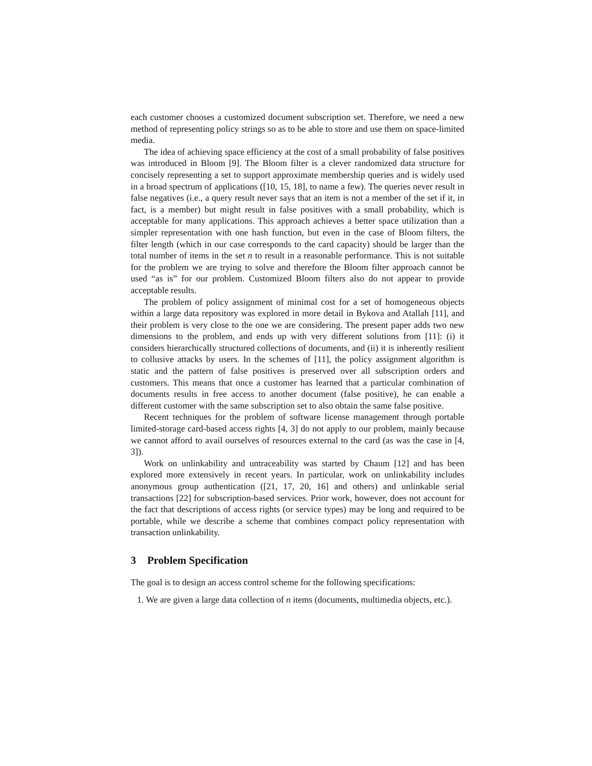each customer chooses a customized document subscription set. Therefore, we need a new method of representing policy strings so as to be able to store and use them on space-limited media.
The idea of achieving space efficiency at the cost of a small probability of false positives was introduced in Bloom [9]. The Bloom filter is a clever randomized data structure for concisely representing a set to support approximate membership queries and is widely used in a broad spectrum of applications ([10, 15, 18], to name a few). The queries never result in false negatives (i.e., a query result never says that an item is not a member of the set if it, in fact, is a member) but might result in false positives with a small probability, which is acceptable for many applications. This approach achieves a better space utilization than a simpler representation with one hash function, but even in the case of Bloom filters, the filter length (which in our case corresponds to the card capacity) should be larger than the total number of items in the set n to result in a reasonable performance. This is not suitable for the problem we are trying to solve and therefore the Bloom filter approach cannot be used “as is” for our problem. Customized Bloom filters also do not appear to provide acceptable results.
The problem of policy assignment of minimal cost for a set of homogeneous objects within a large data repository was explored in more detail in Bykova and Atallah [11], and their problem is very close to the one we are considering. The present paper adds two new dimensions to the problem, and ends up with very different solutions from [11]: (i) it considers hierarchically structured collections of documents, and (ii) it is inherently resilient to collusive attacks by users. In the schemes of [11], the policy assignment algorithm is static and the pattern of false positives is preserved over all subscription orders and customers. This means that once a customer has learned that a particular combination of documents results in free access to another document (false positive), he can enable a different customer with the same subscription set to also obtain the same false positive.
Recent techniques for the problem of software license management through portable limited-storage card-based access rights [4, 3] do not apply to our problem, mainly because we cannot afford to avail ourselves of resources external to the card (as was the case in [4, 3]).
Work on unlinkability and untraceability was started by Chaum [12] and has been explored more extensively in recent years. In particular, work on unlinkability includes anonymous group authentication ([21, 17, 20, 16] and others) and unlinkable serial transactions [22] for subscription-based services. Prior work, however, does not account for the fact that descriptions of access rights (or service types) may be long and required to be portable, while we describe a scheme that combines compact policy representation with transaction unlinkability.
3 Problem Specification
The goal is to design an access control scheme for the following specifications:
1. We are given a large data collection of n items (documents, multimedia objects, etc.).